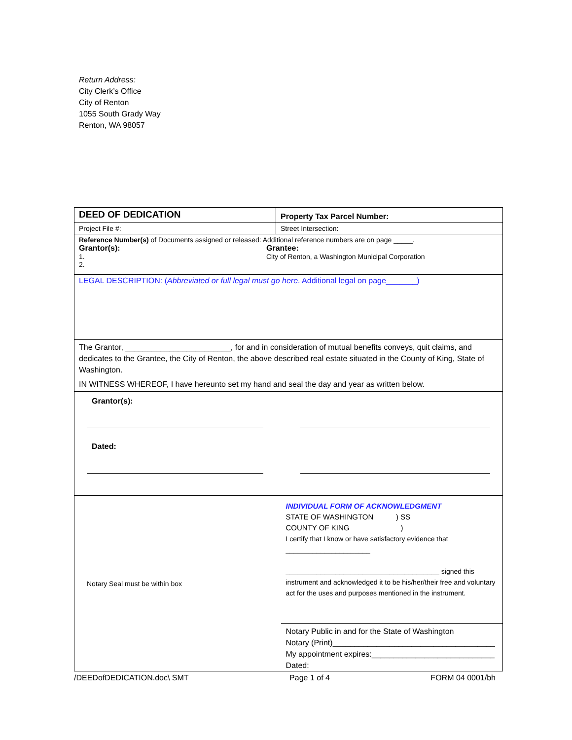Return Address:
City Clerk’s Office
City of Renton
1055 South Grady Way
Renton, WA 98057
| DEED OF DEDICATION | Property Tax Parcel Number: |
| Project File #: | Street Intersection: |
| Reference Number(s) of Documents assigned or released: Additional reference numbers are on page _____. Grantor(s): 1. 2. Grantee: City of Renton, a Washington Municipal Corporation | |
| LEGAL DESCRIPTION: ( Abbreviated or full legal must go here . Additional legal on page_______) | |
| The Grantor, ________________________, for and in consideration of mutual benefits conveys, quit claims, and dedicates to the Grantee, the City of Renton, the above described real estate situated in the County of King, State of Washington. IN WITNESS WHEREOF, I have hereunto set my hand and seal the day and year as written below. | |
| Grantor(s): Dated: | |
| Notary Seal must be within box | INDIVIDUAL FORM OF ACKNOWLEDGMENT STATE OF WASHINGTON ) SS COUNTY OF KING ) I certify that I know or have satisfactory evidence that ______________________ ________________________________________ signed this instrument and acknowledged it to be his/her/their free and voluntary act for the uses and purposes mentioned in the instrument. Notary Public in and for the State of Washington Notary (Print)_____________________________________ My appointment expires:____________________________ Dated: |
/DEEDofDEDICATION.doc\ SMT Page 1 of 4 FORM 04 0001/bh